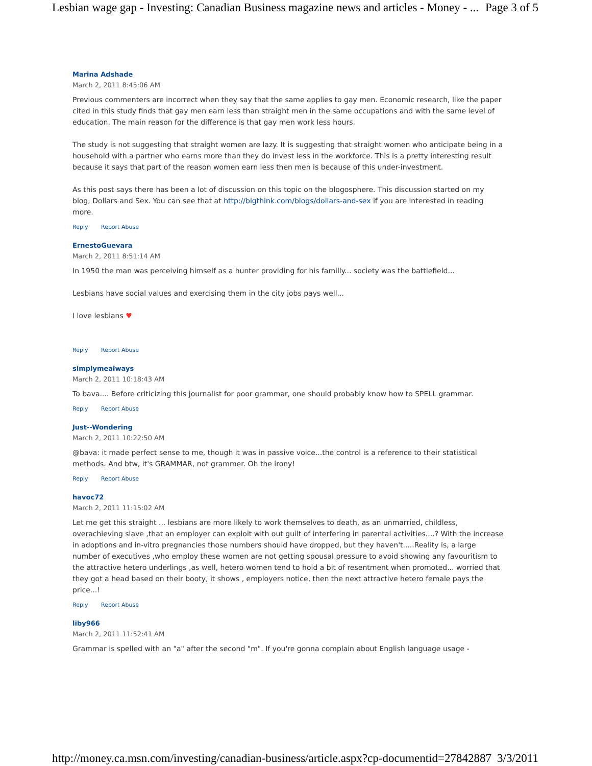Lesbian wage gap - Investing: Canadian Business magazine news and articles - Money - ... Page 3 of 5
Marina Adshade
March 2, 2011 8:45:06 AM
Previous commenters are incorrect when they say that the same applies to gay men. Economic research, like the paper cited in this study finds that gay men earn less than straight men in the same occupations and with the same level of education. The main reason for the difference is that gay men work less hours.
The study is not suggesting that straight women are lazy. It is suggesting that straight women who anticipate being in a household with a partner who earns more than they do invest less in the workforce. This is a pretty interesting result because it says that part of the reason women earn less then men is because of this under-investment.
As this post says there has been a lot of discussion on this topic on the blogosphere. This discussion started on my blog, Dollars and Sex. You can see that at http://bigthink.com/blogs/dollars-and-sex if you are interested in reading more.
Reply Report Abuse
ErnestoGuevara
March 2, 2011 8:51:14 AM
In 1950 the man was perceiving himself as a hunter providing for his familly... society was the battlefield...
Lesbians have social values and exercising them in the city jobs pays well...
I love lesbians ♥
Reply Report Abuse
simplymealways
March 2, 2011 10:18:43 AM
To bava.... Before criticizing this journalist for poor grammar, one should probably know how to SPELL grammar.
Reply Report Abuse
Just--Wondering
March 2, 2011 10:22:50 AM
@bava: it made perfect sense to me, though it was in passive voice...the control is a reference to their statistical methods. And btw, it's GRAMMAR, not grammer. Oh the irony!
Reply Report Abuse
havoc72
March 2, 2011 11:15:02 AM
Let me get this straight ... lesbians are more likely to work themselves to death, as an unmarried, childless, overachieving slave ,that an employer can exploit with out guilt of interfering in parental activities....? With the increase in adoptions and in-vitro pregnancies those numbers should have dropped, but they haven't.....Reality is, a large number of executives ,who employ these women are not getting spousal pressure to avoid showing any favouritism to the attractive hetero underlings ,as well, hetero women tend to hold a bit of resentment when promoted... worried that they got a head based on their booty, it shows , employers notice, then the next attractive hetero female pays the price...!
Reply Report Abuse
liby966
March 2, 2011 11:52:41 AM
Grammar is spelled with an "a" after the second "m". If you're gonna complain about English language usage -
http://money.ca.msn.com/investing/canadian-business/article.aspx?cp-documentid=27842887 3/3/2011